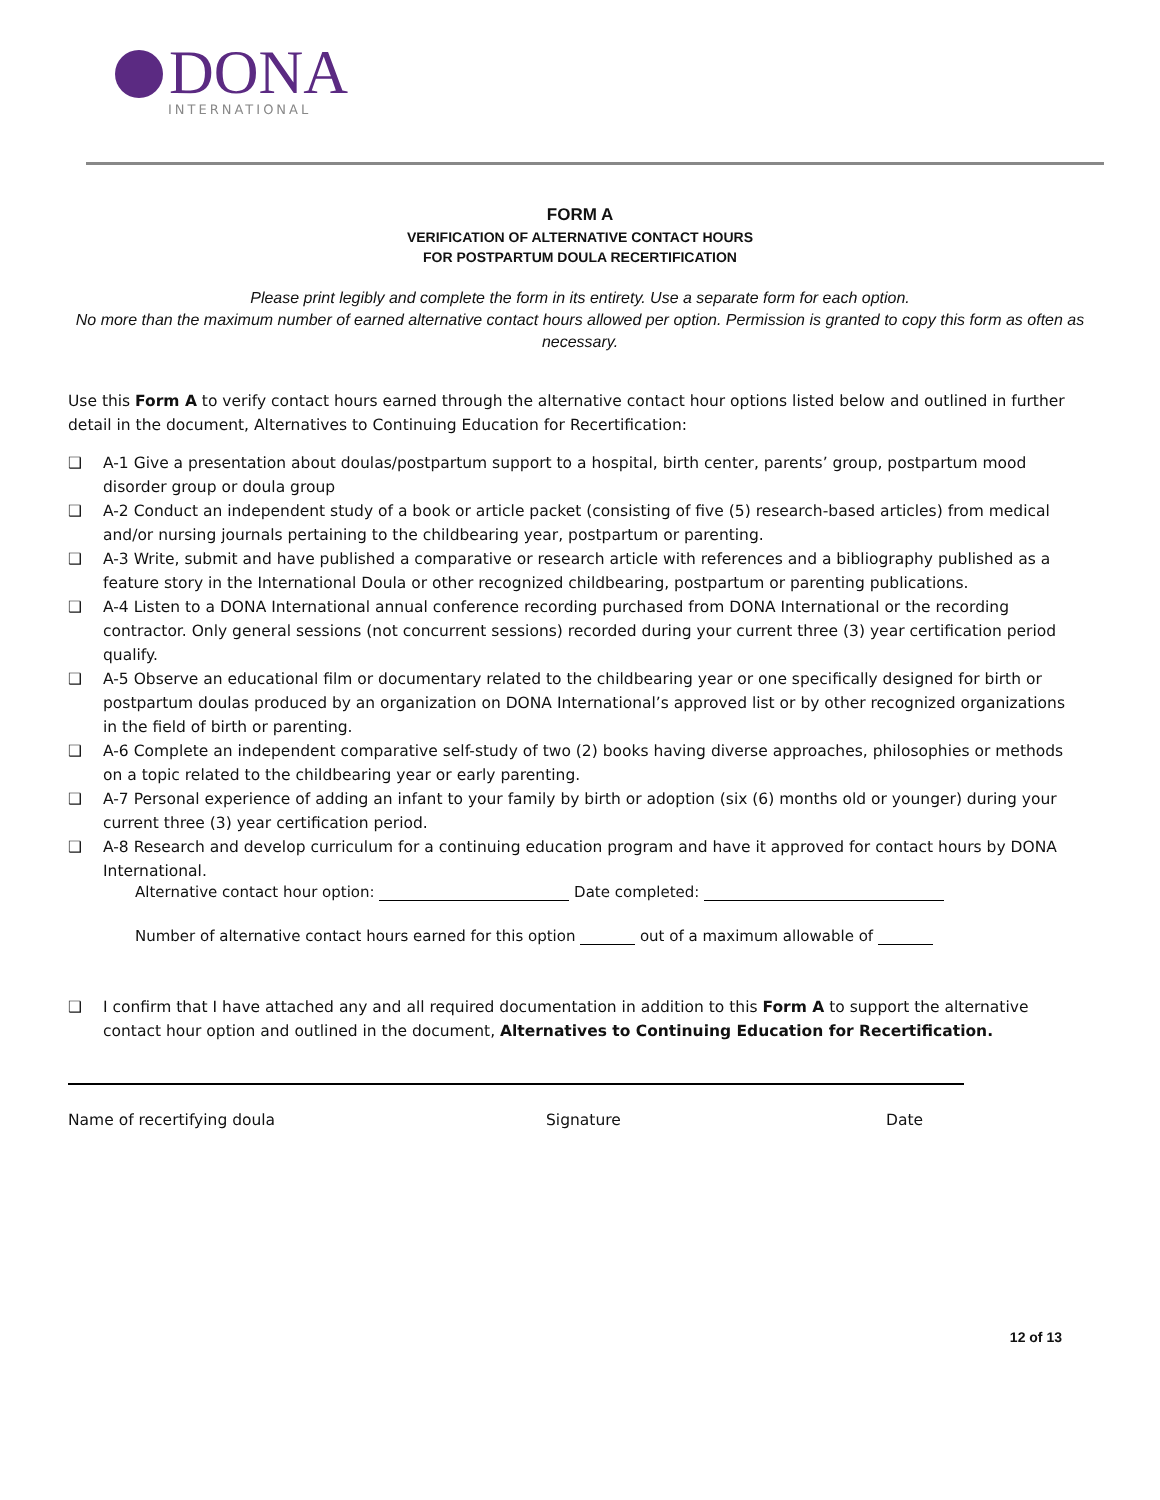DONA
INTERNATIONAL
FORM A
VERIFICATION OF ALTERNATIVE CONTACT HOURS
FOR POSTPARTUM DOULA RECERTIFICATION
Please print legibly and complete the form in its entirety. Use a separate form for each option.
No more than the maximum number of earned alternative contact hours allowed per option. Permission is granted to copy this form as often as necessary.
Use this Form A to verify contact hours earned through the alternative contact hour options listed below and outlined in further detail in the document, Alternatives to Continuing Education for Recertification:
❑ A-1 Give a presentation about doulas/postpartum support to a hospital, birth center, parents’ group, postpartum mood disorder group or doula group
❑ A-2 Conduct an independent study of a book or article packet (consisting of five (5) research-based articles) from medical and/or nursing journals pertaining to the childbearing year, postpartum or parenting.
❑ A-3 Write, submit and have published a comparative or research article with references and a bibliography published as a feature story in the International Doula or other recognized childbearing, postpartum or parenting publications.
❑ A-4 Listen to a DONA International annual conference recording purchased from DONA International or the recording contractor. Only general sessions (not concurrent sessions) recorded during your current three (3) year certification period qualify.
❑ A-5 Observe an educational film or documentary related to the childbearing year or one specifically designed for birth or postpartum doulas produced by an organization on DONA International’s approved list or by other recognized organizations in the field of birth or parenting.
❑ A-6 Complete an independent comparative self-study of two (2) books having diverse approaches, philosophies or methods on a topic related to the childbearing year or early parenting.
❑ A-7 Personal experience of adding an infant to your family by birth or adoption (six (6) months old or younger) during your current three (3) year certification period.
❑ A-8 Research and develop curriculum for a continuing education program and have it approved for contact hours by DONA International.
Alternative contact hour option: Date completed:
Number of alternative contact hours earned for this option out of a maximum allowable of
❑ I confirm that I have attached any and all required documentation in addition to this Form A to support the alternative contact hour option and outlined in the document, Alternatives to Continuing Education for Recertification.
Name of recertifying doula Signature Date
12 of 13